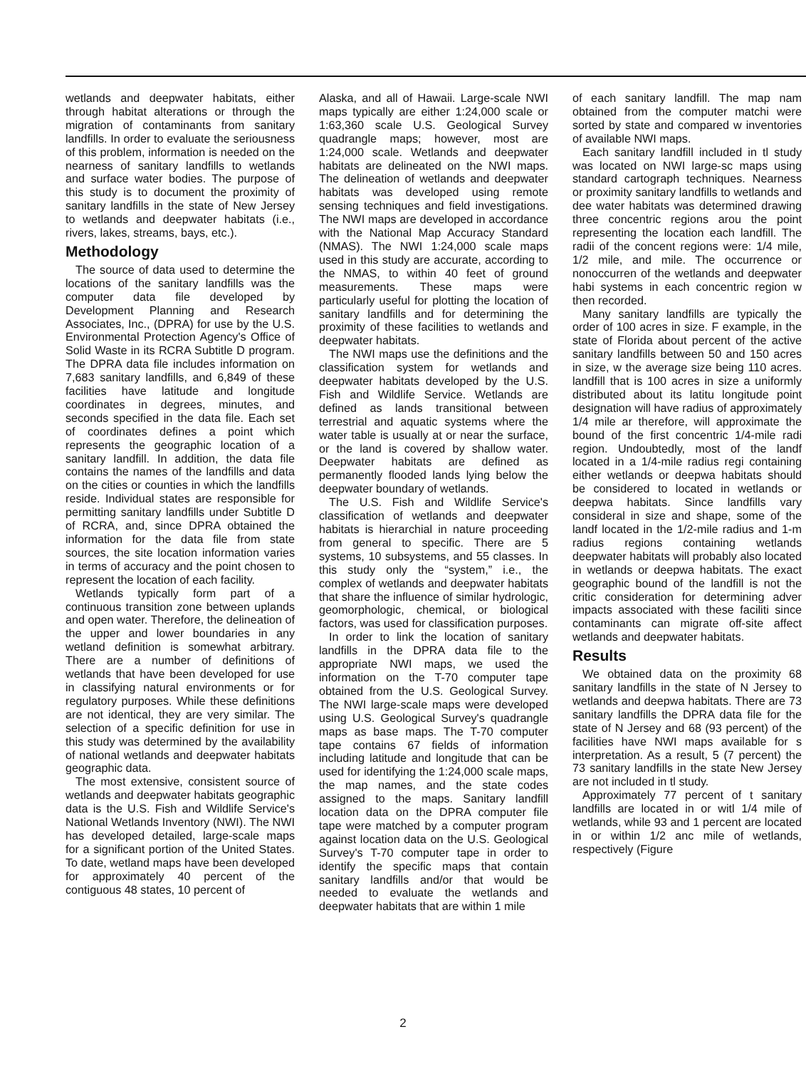wetlands and deepwater habitats, either through habitat alterations or through the migration of contaminants from sanitary landfills. In order to evaluate the seriousness of this problem, information is needed on the nearness of sanitary landfills to wetlands and surface water bodies. The purpose of this study is to document the proximity of sanitary landfills in the state of New Jersey to wetlands and deepwater habitats (i.e., rivers, lakes, streams, bays, etc.).
Methodology
The source of data used to determine the locations of the sanitary landfills was the computer data file developed by Development Planning and Research Associates, Inc., (DPRA) for use by the U.S. Environmental Protection Agency's Office of Solid Waste in its RCRA Subtitle D program. The DPRA data file includes information on 7,683 sanitary landfills, and 6,849 of these facilities have latitude and longitude coordinates in degrees, minutes, and seconds specified in the data file. Each set of coordinates defines a point which represents the geographic location of a sanitary landfill. In addition, the data file contains the names of the landfills and data on the cities or counties in which the landfills reside. Individual states are responsible for permitting sanitary landfills under Subtitle D of RCRA, and, since DPRA obtained the information for the data file from state sources, the site location information varies in terms of accuracy and the point chosen to represent the location of each facility.
Wetlands typically form part of a continuous transition zone between uplands and open water. Therefore, the delineation of the upper and lower boundaries in any wetland definition is somewhat arbitrary. There are a number of definitions of wetlands that have been developed for use in classifying natural environments or for regulatory purposes. While these definitions are not identical, they are very similar. The selection of a specific definition for use in this study was determined by the availability of national wetlands and deepwater habitats geographic data.
The most extensive, consistent source of wetlands and deepwater habitats geographic data is the U.S. Fish and Wildlife Service's National Wetlands Inventory (NWI). The NWI has developed detailed, large-scale maps for a significant portion of the United States. To date, wetland maps have been developed for approximately 40 percent of the contiguous 48 states, 10 percent of
Alaska, and all of Hawaii. Large-scale NWI maps typically are either 1:24,000 scale or 1:63,360 scale U.S. Geological Survey quadrangle maps; however, most are 1:24,000 scale. Wetlands and deepwater habitats are delineated on the NWI maps. The delineation of wetlands and deepwater habitats was developed using remote sensing techniques and field investigations. The NWI maps are developed in accordance with the National Map Accuracy Standard (NMAS). The NWI 1:24,000 scale maps used in this study are accurate, according to the NMAS, to within 40 feet of ground measurements. These maps were particularly useful for plotting the location of sanitary landfills and for determining the proximity of these facilities to wetlands and deepwater habitats.
The NWI maps use the definitions and the classification system for wetlands and deepwater habitats developed by the U.S. Fish and Wildlife Service. Wetlands are defined as lands transitional between terrestrial and aquatic systems where the water table is usually at or near the surface, or the land is covered by shallow water. Deepwater habitats are defined as permanently flooded lands lying below the deepwater boundary of wetlands.
The U.S. Fish and Wildlife Service's classification of wetlands and deepwater habitats is hierarchial in nature proceeding from general to specific. There are 5 systems, 10 subsystems, and 55 classes. In this study only the “system,” i.e., the complex of wetlands and deepwater habitats that share the influence of similar hydrologic, geomorphologic, chemical, or biological factors, was used for classification purposes.
In order to link the location of sanitary landfills in the DPRA data file to the appropriate NWI maps, we used the information on the T-70 computer tape obtained from the U.S. Geological Survey. The NWI large-scale maps were developed using U.S. Geological Survey's quadrangle maps as base maps. The T-70 computer tape contains 67 fields of information including latitude and longitude that can be used for identifying the 1:24,000 scale maps, the map names, and the state codes assigned to the maps. Sanitary landfill location data on the DPRA computer file tape were matched by a computer program against location data on the U.S. Geological Survey's T-70 computer tape in order to identify the specific maps that contain sanitary landfills and/or that would be needed to evaluate the wetlands and deepwater habitats that are within 1 mile
of each sanitary landfill. The map nam obtained from the computer matchi were sorted by state and compared w inventories of available NWI maps.
Each sanitary landfill included in tl study was located on NWI large-sc maps using standard cartograph techniques. Nearness or proximity sanitary landfills to wetlands and dee water habitats was determined drawing three concentric regions arou the point representing the location each landfill. The radii of the concent regions were: 1/4 mile, 1/2 mile, and mile. The occurrence or nonoccurren of the wetlands and deepwater habi systems in each concentric region w then recorded.
Many sanitary landfills are typically the order of 100 acres in size. F example, in the state of Florida about percent of the active sanitary landfills between 50 and 150 acres in size, w the average size being 110 acres. landfill that is 100 acres in size a uniformly distributed about its latitu longitude point designation will have radius of approximately 1/4 mile ar therefore, will approximate the bound of the first concentric 1/4-mile radi region. Undoubtedly, most of the landf located in a 1/4-mile radius regi containing either wetlands or deepwa habitats should be considered to located in wetlands or deepwa habitats. Since landfills vary consideral in size and shape, some of the landf located in the 1/2-mile radius and 1-m radius regions containing wetlands deepwater habitats will probably also located in wetlands or deepwa habitats. The exact geographic bound of the landfill is not the critic consideration for determining adver impacts associated with these faciliti since contaminants can migrate off-site affect wetlands and deepwater habitats.
Results
We obtained data on the proximity 68 sanitary landfills in the state of N Jersey to wetlands and deepwa habitats. There are 73 sanitary landfills the DPRA data file for the state of N Jersey and 68 (93 percent) of the facilities have NWI maps available for s interpretation. As a result, 5 (7 percent) the 73 sanitary landfills in the state New Jersey are not included in tl study.
Approximately 77 percent of t sanitary landfills are located in or witl 1/4 mile of wetlands, while 93 and 1 percent are located in or within 1/2 anc mile of wetlands, respectively (Figure
2